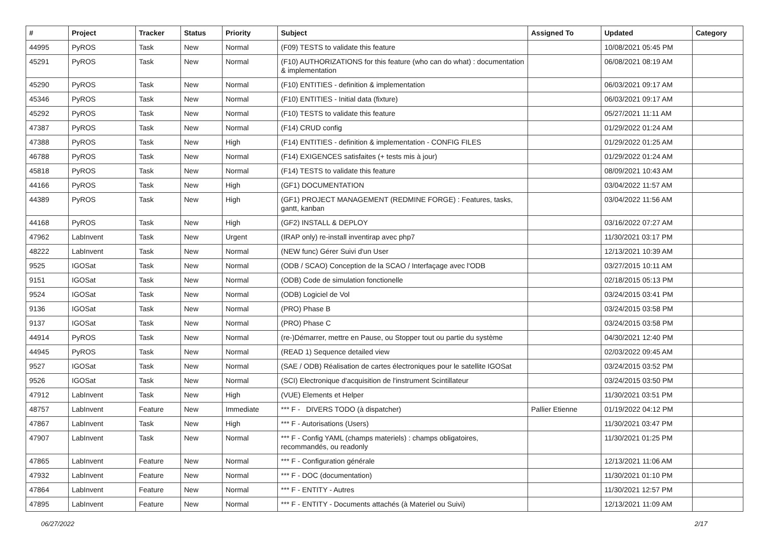| # | Project | Tracker | Status | Priority | Subject | Assigned To | Updated | Category |
| --- | --- | --- | --- | --- | --- | --- | --- | --- |
| 44995 | PyROS | Task | New | Normal | (F09) TESTS to validate this feature | | 10/08/2021 05:45 PM | |
| 45291 | PyROS | Task | New | Normal | (F10) AUTHORIZATIONS for this feature (who can do what) : documentation & implementation | | 06/08/2021 08:19 AM | |
| 45290 | PyROS | Task | New | Normal | (F10) ENTITIES - definition & implementation | | 06/03/2021 09:17 AM | |
| 45346 | PyROS | Task | New | Normal | (F10) ENTITIES - Initial data (fixture) | | 06/03/2021 09:17 AM | |
| 45292 | PyROS | Task | New | Normal | (F10) TESTS to validate this feature | | 05/27/2021 11:11 AM | |
| 47387 | PyROS | Task | New | Normal | (F14) CRUD config | | 01/29/2022 01:24 AM | |
| 47388 | PyROS | Task | New | High | (F14) ENTITIES - definition & implementation - CONFIG FILES | | 01/29/2022 01:25 AM | |
| 46788 | PyROS | Task | New | Normal | (F14) EXIGENCES satisfaites (+ tests mis à jour) | | 01/29/2022 01:24 AM | |
| 45818 | PyROS | Task | New | Normal | (F14) TESTS to validate this feature | | 08/09/2021 10:43 AM | |
| 44166 | PyROS | Task | New | High | (GF1) DOCUMENTATION | | 03/04/2022 11:57 AM | |
| 44389 | PyROS | Task | New | High | (GF1) PROJECT MANAGEMENT (REDMINE FORGE) : Features, tasks, gantt, kanban | | 03/04/2022 11:56 AM | |
| 44168 | PyROS | Task | New | High | (GF2) INSTALL & DEPLOY | | 03/16/2022 07:27 AM | |
| 47962 | LabInvent | Task | New | Urgent | (IRAP only) re-install inventirap avec php7 | | 11/30/2021 03:17 PM | |
| 48222 | LabInvent | Task | New | Normal | (NEW func) Gérer Suivi d'un User | | 12/13/2021 10:39 AM | |
| 9525 | IGOSat | Task | New | Normal | (ODB / SCAO) Conception de la SCAO / Interfaçage avec l'ODB | | 03/27/2015 10:11 AM | |
| 9151 | IGOSat | Task | New | Normal | (ODB) Code de simulation fonctionelle | | 02/18/2015 05:13 PM | |
| 9524 | IGOSat | Task | New | Normal | (ODB) Logiciel de Vol | | 03/24/2015 03:41 PM | |
| 9136 | IGOSat | Task | New | Normal | (PRO) Phase B | | 03/24/2015 03:58 PM | |
| 9137 | IGOSat | Task | New | Normal | (PRO) Phase C | | 03/24/2015 03:58 PM | |
| 44914 | PyROS | Task | New | Normal | (re-)Démarrer, mettre en Pause, ou Stopper tout ou partie du système | | 04/30/2021 12:40 PM | |
| 44945 | PyROS | Task | New | Normal | (READ 1) Sequence detailed view | | 02/03/2022 09:45 AM | |
| 9527 | IGOSat | Task | New | Normal | (SAE / ODB) Réalisation de cartes électroniques pour le satellite IGOSat | | 03/24/2015 03:52 PM | |
| 9526 | IGOSat | Task | New | Normal | (SCI) Electronique d'acquisition de l'instrument Scintillateur | | 03/24/2015 03:50 PM | |
| 47912 | LabInvent | Task | New | High | (VUE) Elements et Helper | | 11/30/2021 03:51 PM | |
| 48757 | LabInvent | Feature | New | Immediate | *** F - DIVERS TODO (à dispatcher) | Pallier Etienne | 01/19/2022 04:12 PM | |
| 47867 | LabInvent | Task | New | High | *** F - Autorisations (Users) | | 11/30/2021 03:47 PM | |
| 47907 | LabInvent | Task | New | Normal | *** F - Config YAML (champs materiels) : champs obligatoires, recommandés, ou readonly | | 11/30/2021 01:25 PM | |
| 47865 | LabInvent | Feature | New | Normal | *** F - Configuration générale | | 12/13/2021 11:06 AM | |
| 47932 | LabInvent | Feature | New | Normal | *** F - DOC (documentation) | | 11/30/2021 01:10 PM | |
| 47864 | LabInvent | Feature | New | Normal | *** F - ENTITY - Autres | | 11/30/2021 12:57 PM | |
| 47895 | LabInvent | Feature | New | Normal | *** F - ENTITY - Documents attachés (à Materiel ou Suivi) | | 12/13/2021 11:09 AM | |
06/27/2022 2/17